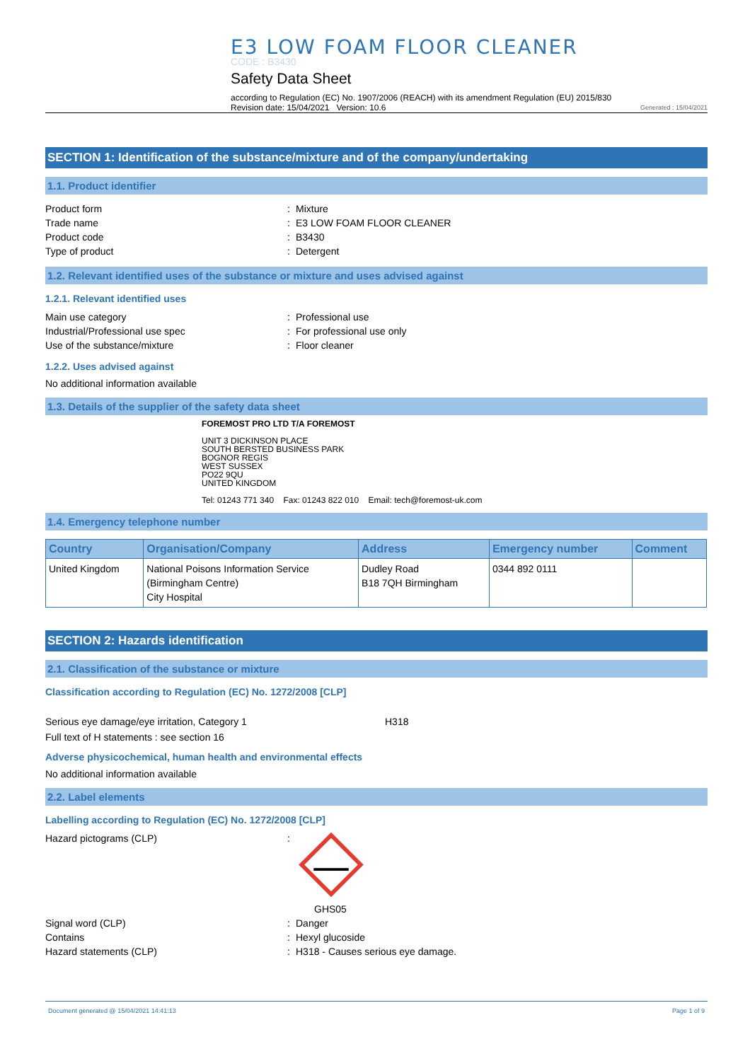E3 LOW FOAM FLOOR CLEANER
CODE : B3430
Safety Data Sheet
according to Regulation (EC) No. 1907/2006 (REACH) with its amendment Regulation (EU) 2015/830
Revision date: 15/04/2021 Version: 10.6
Generated : 15/04/2021
SECTION 1: Identification of the substance/mixture and of the company/undertaking
1.1. Product identifier
Product form: Mixture
Trade name: E3 LOW FOAM FLOOR CLEANER
Product code: B3430
Type of product: Detergent
1.2. Relevant identified uses of the substance or mixture and uses advised against
1.2.1. Relevant identified uses
Main use category: Professional use
Industrial/Professional use spec: For professional use only
Use of the substance/mixture: Floor cleaner
1.2.2. Uses advised against
No additional information available
1.3. Details of the supplier of the safety data sheet
FOREMOST PRO LTD T/A FOREMOST
UNIT 3 DICKINSON PLACE
SOUTH BERSTED BUSINESS PARK
BOGNOR REGIS
WEST SUSSEX
PO22 9QU
UNITED KINGDOM
Tel: 01243 771 340 Fax: 01243 822 010 Email: tech@foremost-uk.com
1.4. Emergency telephone number
| Country | Organisation/Company | Address | Emergency number | Comment |
| --- | --- | --- | --- | --- |
| United Kingdom | National Poisons Information Service (Birmingham Centre) City Hospital | Dudley Road B18 7QH Birmingham | 0344 892 0111 | |
SECTION 2: Hazards identification
2.1. Classification of the substance or mixture
Classification according to Regulation (EC) No. 1272/2008 [CLP]
Serious eye damage/eye irritation, Category 1 H318
Full text of H statements : see section 16
Adverse physicochemical, human health and environmental effects
No additional information available
2.2. Label elements
Labelling according to Regulation (EC) No. 1272/2008 [CLP]
Hazard pictograms (CLP):
GHS05
Signal word (CLP): Danger
Contains: Hexyl glucoside
Hazard statements (CLP): H318 - Causes serious eye damage.
Document generated @ 15/04/2021 14:41:13 Page 1 of 9